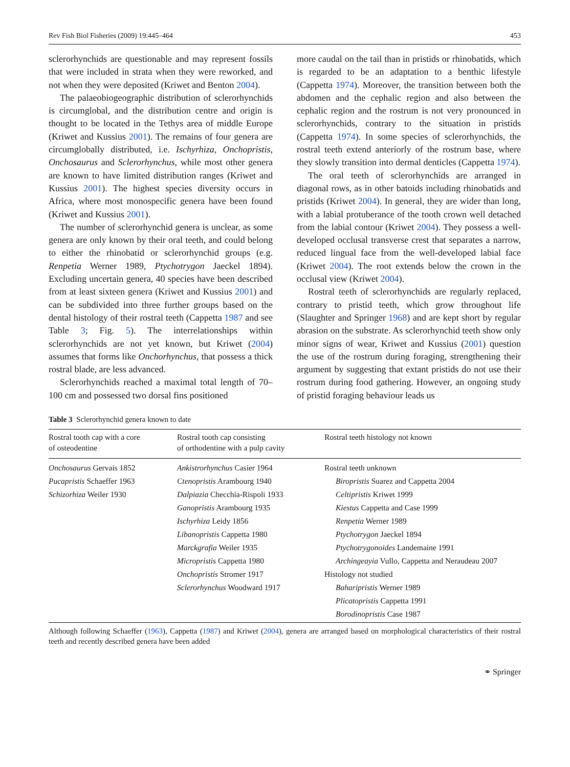Rev Fish Biol Fisheries (2009) 19:445–464 453
sclerorhynchids are questionable and may represent fossils that were included in strata when they were reworked, and not when they were deposited (Kriwet and Benton 2004).
The palaeobiogeographic distribution of sclerorhynchids is circumglobal, and the distribution centre and origin is thought to be located in the Tethys area of middle Europe (Kriwet and Kussius 2001). The remains of four genera are circumglobally distributed, i.e. Ischyrhiza, Onchopristis, Onchosaurus and Sclerorhynchus, while most other genera are known to have limited distribution ranges (Kriwet and Kussius 2001). The highest species diversity occurs in Africa, where most monospecific genera have been found (Kriwet and Kussius 2001).
The number of sclerorhynchid genera is unclear, as some genera are only known by their oral teeth, and could belong to either the rhinobatid or sclerorhynchid groups (e.g. Renpetia Werner 1989, Ptychotrygon Jaeckel 1894). Excluding uncertain genera, 40 species have been described from at least sixteen genera (Kriwet and Kussius 2001) and can be subdivided into three further groups based on the dental histology of their rostral teeth (Cappetta 1987 and see Table 3; Fig. 5). The interrelationships within sclerorhynchids are not yet known, but Kriwet (2004) assumes that forms like Onchorhynchus, that possess a thick rostral blade, are less advanced.
Sclerorhynchids reached a maximal total length of 70–100 cm and possessed two dorsal fins positioned
more caudal on the tail than in pristids or rhinobatids, which is regarded to be an adaptation to a benthic lifestyle (Cappetta 1974). Moreover, the transition between both the abdomen and the cephalic region and also between the cephalic region and the rostrum is not very pronounced in sclerorhynchids, contrary to the situation in pristids (Cappetta 1974). In some species of sclerorhynchids, the rostral teeth extend anteriorly of the rostrum base, where they slowly transition into dermal denticles (Cappetta 1974).
The oral teeth of sclerorhynchids are arranged in diagonal rows, as in other batoids including rhinobatids and pristids (Kriwet 2004). In general, they are wider than long, with a labial protuberance of the tooth crown well detached from the labial contour (Kriwet 2004). They possess a well-developed occlusal transverse crest that separates a narrow, reduced lingual face from the well-developed labial face (Kriwet 2004). The root extends below the crown in the occlusal view (Kriwet 2004).
Rostral teeth of sclerorhynchids are regularly replaced, contrary to pristid teeth, which grow throughout life (Slaughter and Springer 1968) and are kept short by regular abrasion on the substrate. As sclerorhynchid teeth show only minor signs of wear, Kriwet and Kussius (2001) question the use of the rostrum during foraging, strengthening their argument by suggesting that extant pristids do not use their rostrum during food gathering. However, an ongoing study of pristid foraging behaviour leads us
Table 3 Sclerorhynchid genera known to date
| Rostral tooth cap with a core of osteodentine | Rostral tooth cap consisting of orthodentine with a pulp cavity | Rostral teeth histology not known |
| --- | --- | --- |
| Onchosaurus Gervais 1852 | Ankistrorhynchus Casier 1964 | Rostral teeth unknown |
| Pucapristis Schaeffer 1963 | Ctenopristis Arambourg 1940 | Biropristis Suarez and Cappetta 2004 |
| Schizorhiza Weiler 1930 | Dalpiazia Checchia-Rispoli 1933 | Celtipristis Kriwet 1999 |
| | Ganopristis Arambourg 1935 | Kiestus Cappetta and Case 1999 |
| | Ischyrhiza Leidy 1856 | Renpetia Werner 1989 |
| | Libanopristis Cappetta 1980 | Ptychotrygon Jaeckel 1894 |
| | Marckgrafia Weiler 1935 | Ptychotrygonoides Landemaine 1991 |
| | Micropristis Cappetta 1980 | Archingeayia Vullo, Cappetta and Neraudeau 2007 |
| | Onchopristis Stromer 1917 | Histology not studied |
| | Sclerorhynchus Woodward 1917 | Baharipristis Werner 1989 |
| | | Plicatopristis Cappetta 1991 |
| | | Borodinopristis Case 1987 |
Although following Schaeffer (1963), Cappetta (1987) and Kriwet (2004), genera are arranged based on morphological characteristics of their rostral teeth and recently described genera have been added
⚭ Springer